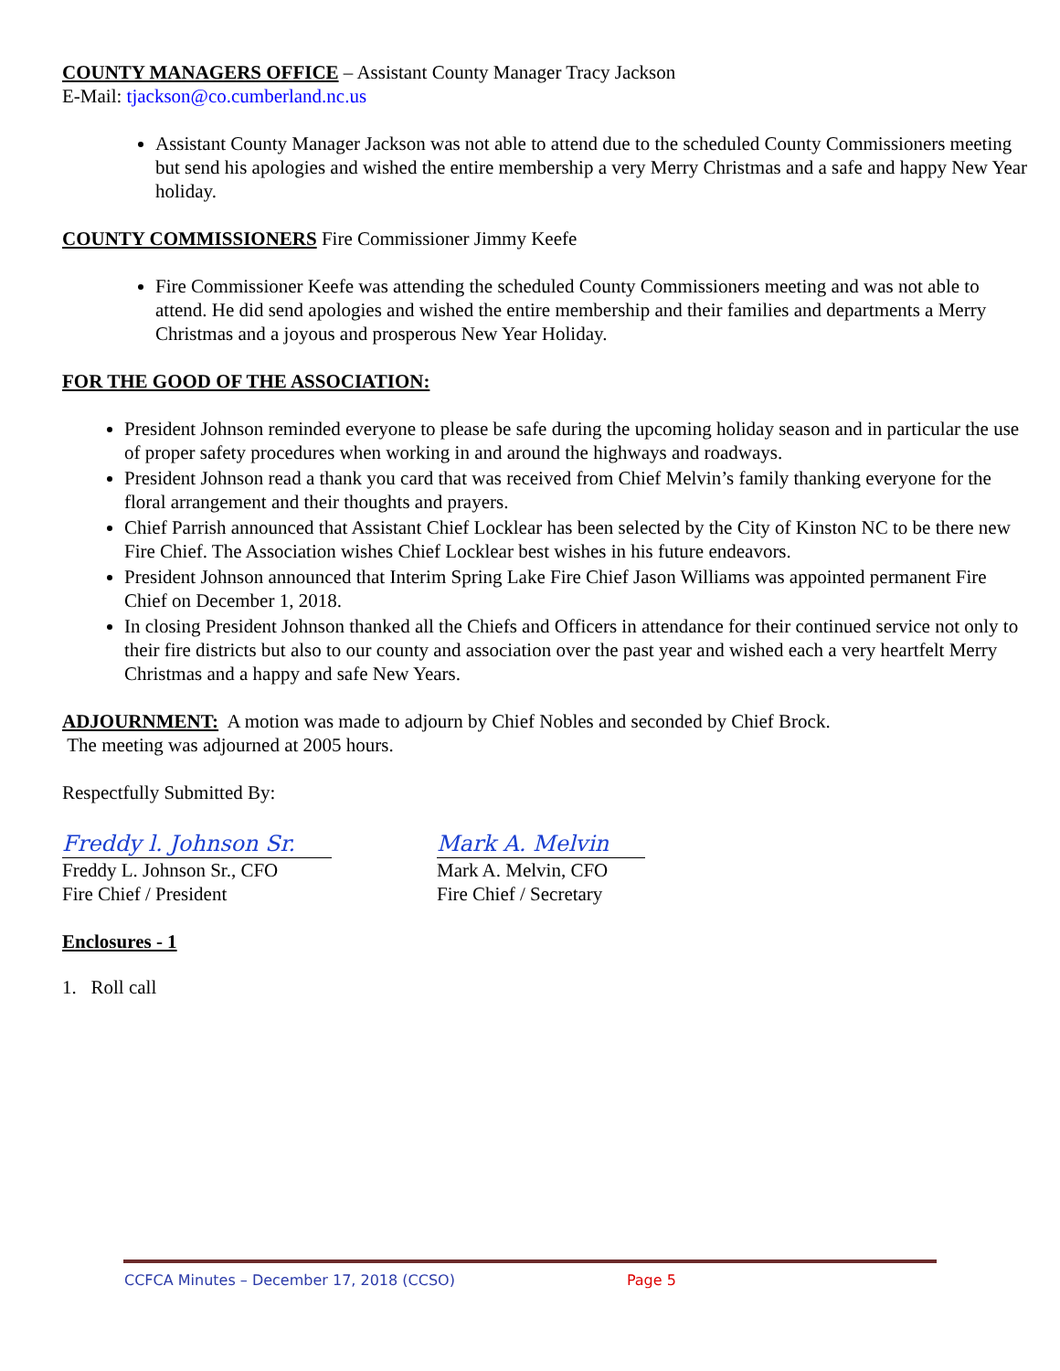COUNTY MANAGERS OFFICE – Assistant County Manager Tracy Jackson
E-Mail: tjackson@co.cumberland.nc.us
Assistant County Manager Jackson was not able to attend due to the scheduled County Commissioners meeting but send his apologies and wished the entire membership a very Merry Christmas and a safe and happy New Year holiday.
COUNTY COMMISSIONERS Fire Commissioner Jimmy Keefe
Fire Commissioner Keefe was attending the scheduled County Commissioners meeting and was not able to attend. He did send apologies and wished the entire membership and their families and departments a Merry Christmas and a joyous and prosperous New Year Holiday.
FOR THE GOOD OF THE ASSOCIATION:
President Johnson reminded everyone to please be safe during the upcoming holiday season and in particular the use of proper safety procedures when working in and around the highways and roadways.
President Johnson read a thank you card that was received from Chief Melvin’s family thanking everyone for the floral arrangement and their thoughts and prayers.
Chief Parrish announced that Assistant Chief Locklear has been selected by the City of Kinston NC to be there new Fire Chief. The Association wishes Chief Locklear best wishes in his future endeavors.
President Johnson announced that Interim Spring Lake Fire Chief Jason Williams was appointed permanent Fire Chief on December 1, 2018.
In closing President Johnson thanked all the Chiefs and Officers in attendance for their continued service not only to their fire districts but also to our county and association over the past year and wished each a very heartfelt Merry Christmas and a happy and safe New Years.
ADJOURNMENT: A motion was made to adjourn by Chief Nobles and seconded by Chief Brock.
The meeting was adjourned at 2005 hours.
Respectfully Submitted By:
Freddy l. Johnson Sr.
Freddy L. Johnson Sr., CFO
Fire Chief / President
Mark A. Melvin
Mark A. Melvin, CFO
Fire Chief / Secretary
Enclosures - 1
1. Roll call
CCFCA Minutes – December 17, 2018 (CCSO) Page 5